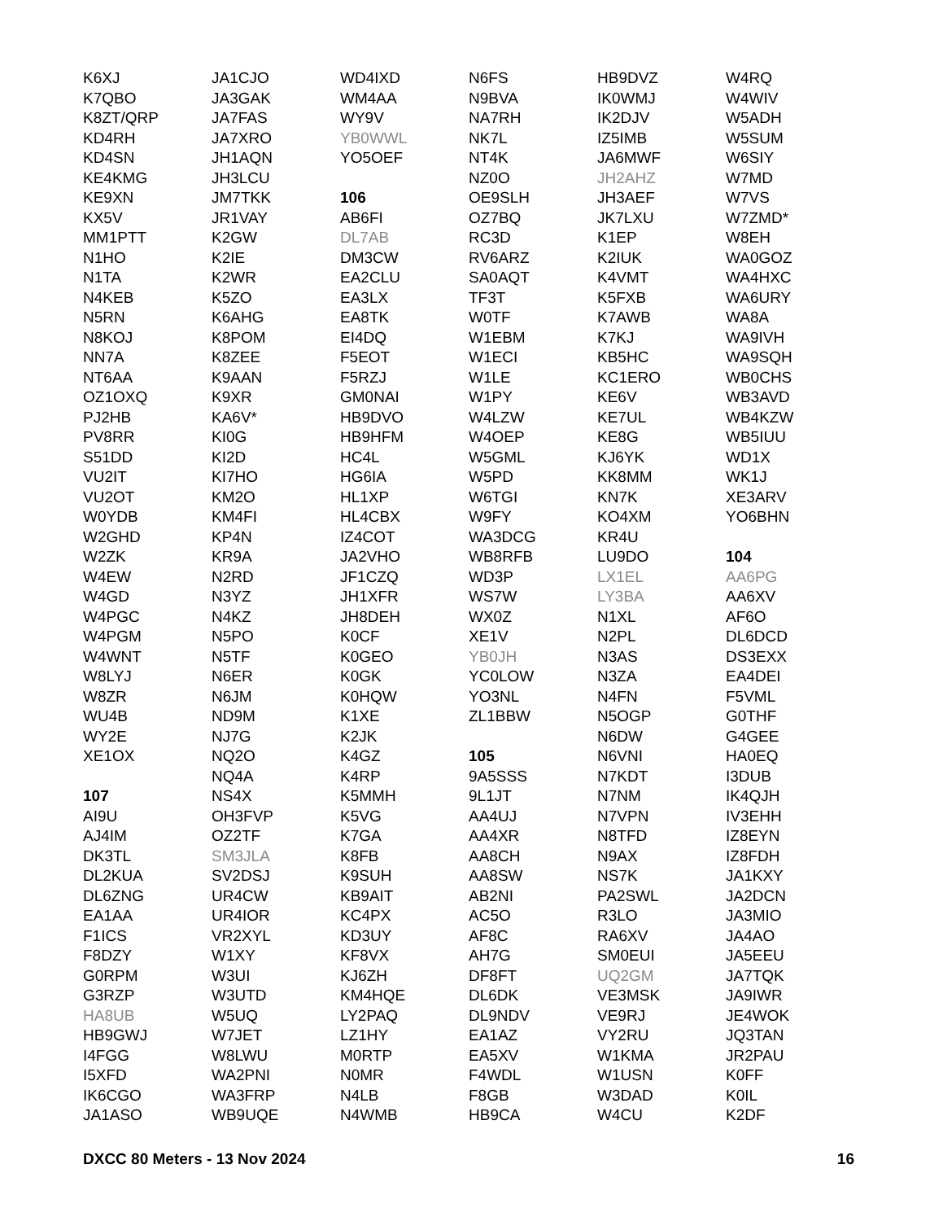K6XJ
K7QBO
K8ZT/QRP
KD4RH
KD4SN
KE4KMG
KE9XN
KX5V
MM1PTT
N1HO
N1TA
N4KEB
N5RN
N8KOJ
NN7A
NT6AA
OZ1OXQ
PJ2HB
PV8RR
S51DD
VU2IT
VU2OT
W0YDB
W2GHD
W2ZK
W4EW
W4GD
W4PGC
W4PGM
W4WNT
W8LYJ
W8ZR
WU4B
WY2E
XE1OX
107
AI9U
AJ4IM
DK3TL
DL2KUA
DL6ZNG
EA1AA
F1ICS
F8DZY
G0RPM
G3RZP
HA8UB
HB9GWJ
I4FGG
I5XFD
IK6CGO
JA1ASO
JA1CJO
JA3GAK
JA7FAS
JA7XRO
JH1AQN
JH3LCU
JM7TKK
JR1VAY
K2GW
K2IE
K2WR
K5ZO
K6AHG
K8POM
K8ZEE
K9AAN
K9XR
KA6V*
KI0G
KI2D
KI7HO
KM2O
KM4FI
KP4N
KR9A
N2RD
N3YZ
N4KZ
N5PO
N5TF
N6ER
N6JM
ND9M
NJ7G
NQ2O
NQ4A
NS4X
OH3FVP
OZ2TF
SM3JLA
SV2DSJ
UR4CW
UR4IOR
VR2XYL
W1XY
W3UI
W3UTD
W5UQ
W7JET
W8LWU
WA2PNI
WA3FRP
WB9UQE
WD4IXD
WM4AA
WY9V
YB0WWL
YO5OEF
106
AB6FI
DL7AB
DM3CW
EA2CLU
EA3LX
EA8TK
EI4DQ
F5EOT
F5RZJ
GM0NAI
HB9DVO
HB9HFM
HC4L
HG6IA
HL1XP
HL4CBX
IZ4COT
JA2VHO
JF1CZQ
JH1XFR
JH8DEH
K0CF
K0GEO
K0GK
K0HQW
K1XE
K2JK
K4GZ
K4RP
K5MMH
K5VG
K7GA
K8FB
K9SUH
KB9AIT
KC4PX
KD3UY
KF8VX
KJ6ZH
KM4HQE
LY2PAQ
LZ1HY
M0RTP
N0MR
N4LB
N4WMB
N6FS
N9BVA
NA7RH
NK7L
NT4K
NZ0O
OE9SLH
OZ7BQ
RC3D
RV6ARZ
SA0AQT
TF3T
W0TF
W1EBM
W1ECI
W1LE
W1PY
W4LZW
W4OEP
W5GML
W5PD
W6TGI
W9FY
WA3DCG
WB8RFB
WD3P
WS7W
WX0Z
XE1V
YB0JH
YC0LOW
YO3NL
ZL1BBW
105
9A5SSS
9L1JT
AA4UJ
AA4XR
AA8CH
AA8SW
AB2NI
AC5O
AF8C
AH7G
DF8FT
DL6DK
DL9NDV
EA1AZ
EA5XV
F4WDL
F8GB
HB9CA
HB9DVZ
IK0WMJ
IK2DJV
IZ5IMB
JA6MWF
JH2AHZ
JH3AEF
JK7LXU
K1EP
K2IUK
K4VMT
K5FXB
K7AWB
K7KJ
KB5HC
KC1ERO
KE6V
KE7UL
KE8G
KJ6YK
KK8MM
KN7K
KO4XM
KR4U
LU9DO
LX1EL
LY3BA
N1XL
N2PL
N3AS
N3ZA
N4FN
N5OGP
N6DW
N6VNI
N7KDT
N7NM
N7VPN
N8TFD
N9AX
NS7K
PA2SWL
R3LO
RA6XV
SM0EUI
UQ2GM
VE3MSK
VE9RJ
VY2RU
W1KMA
W1USN
W3DAD
W4CU
W4RQ
W4WIV
W5ADH
W5SUM
W6SIY
W7MD
W7VS
W7ZMD*
W8EH
WA0GOZ
WA4HXC
WA6URY
WA8A
WA9IVH
WA9SQH
WB0CHS
WB3AVD
WB4KZW
WB5IUU
WD1X
WK1J
XE3ARV
YO6BHN
104
AA6PG
AA6XV
AF6O
DL6DCD
DS3EXX
EA4DEI
F5VML
G0THF
G4GEE
HA0EQ
I3DUB
IK4QJH
IV3EHH
IZ8EYN
IZ8FDH
JA1KXY
JA2DCN
JA3MIO
JA4AO
JA5EEU
JA7TQK
JA9IWR
JE4WOK
JQ3TAN
JR2PAU
K0FF
K0IL
K2DF
DXCC 80 Meters - 13 Nov 2024 16